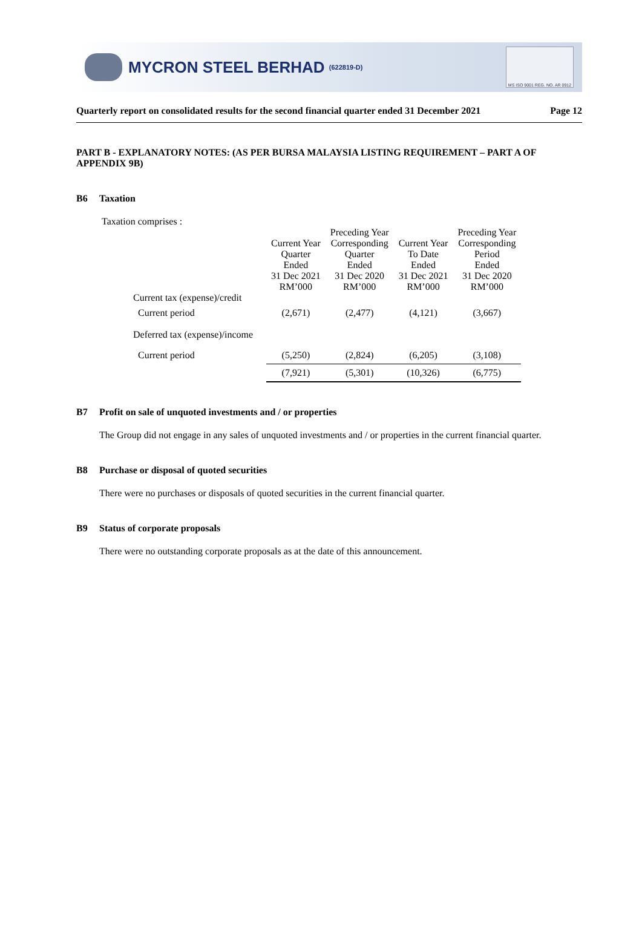MYCRON STEEL BERHAD (622819-D)
MS ISO 9001 REG. NO. AR 0912
Quarterly report on consolidated results for the second financial quarter ended 31 December 2021 Page 12
PART B - EXPLANATORY NOTES: (AS PER BURSA MALAYSIA LISTING REQUIREMENT – PART A OF APPENDIX 9B)
B6 Taxation
Taxation comprises :
| | | Preceding Year | | Preceding Year |
| --- | --- | --- | --- | --- |
| | Current Year | Corresponding | Current Year | Corresponding |
| | Quarter | Quarter | To Date | Period |
| | Ended | Ended | Ended | Ended |
| | 31 Dec 2021 | 31 Dec 2020 | 31 Dec 2021 | 31 Dec 2020 |
| | RM’000 | RM’000 | RM’000 | RM’000 |
| Current tax (expense)/credit | | | | |
| Current period | (2,671) | (2,477) | (4,121) | (3,667) |
| Deferred tax (expense)/income | | | | |
| Current period | (5,250) | (2,824) | (6,205) | (3,108) |
| | (7,921) | (5,301) | (10,326) | (6,775) |
B7 Profit on sale of unquoted investments and / or properties
The Group did not engage in any sales of unquoted investments and / or properties in the current financial quarter.
B8 Purchase or disposal of quoted securities
There were no purchases or disposals of quoted securities in the current financial quarter.
B9 Status of corporate proposals
There were no outstanding corporate proposals as at the date of this announcement.